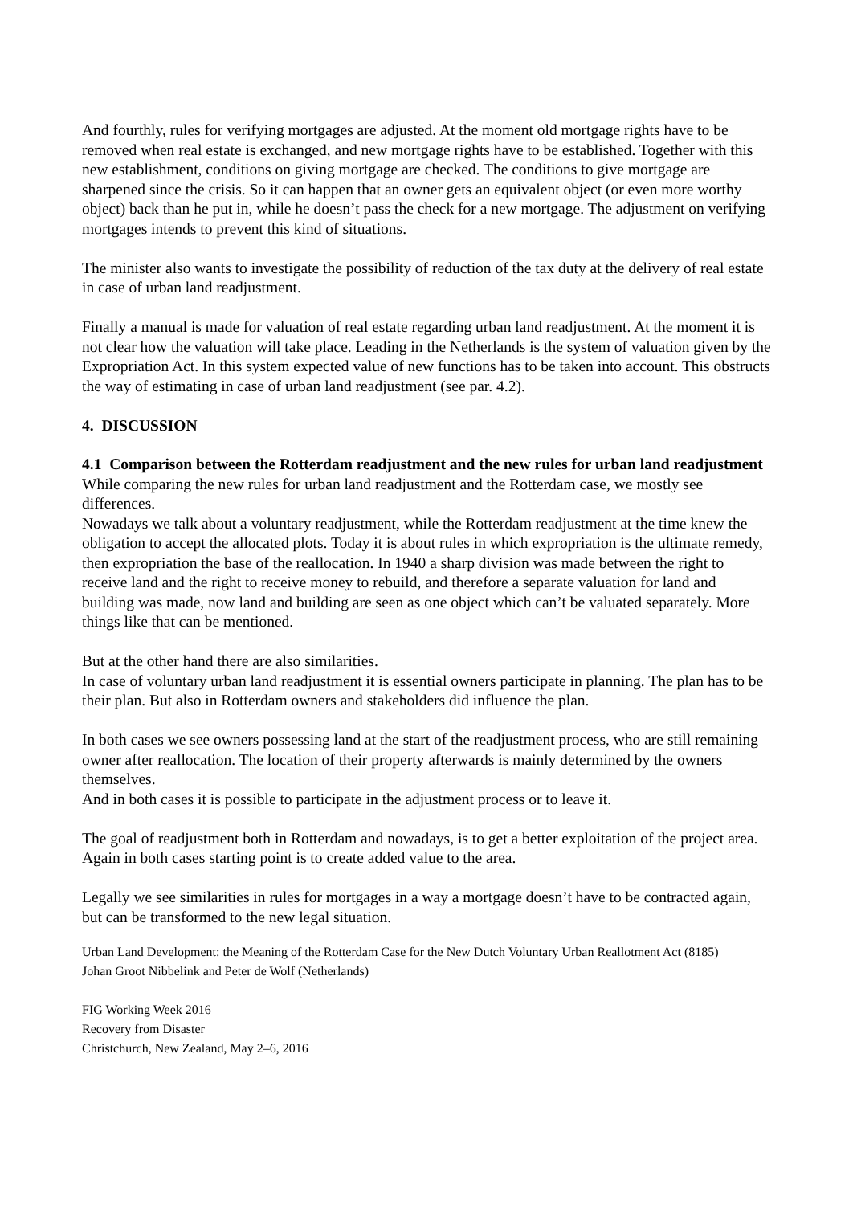And fourthly, rules for verifying mortgages are adjusted. At the moment old mortgage rights have to be removed when real estate is exchanged, and new mortgage rights have to be established. Together with this new establishment, conditions on giving mortgage are checked. The conditions to give mortgage are sharpened since the crisis. So it can happen that an owner gets an equivalent object (or even more worthy object) back than he put in, while he doesn’t pass the check for a new mortgage. The adjustment on verifying mortgages intends to prevent this kind of situations.
The minister also wants to investigate the possibility of reduction of the tax duty at the delivery of real estate in case of urban land readjustment.
Finally a manual is made for valuation of real estate regarding urban land readjustment. At the moment it is not clear how the valuation will take place. Leading in the Netherlands is the system of valuation given by the Expropriation Act. In this system expected value of new functions has to be taken into account. This obstructs the way of estimating in case of urban land readjustment (see par. 4.2).
4. DISCUSSION
4.1 Comparison between the Rotterdam readjustment and the new rules for urban land readjustment
While comparing the new rules for urban land readjustment and the Rotterdam case, we mostly see differences.
Nowadays we talk about a voluntary readjustment, while the Rotterdam readjustment at the time knew the obligation to accept the allocated plots. Today it is about rules in which expropriation is the ultimate remedy, then expropriation the base of the reallocation. In 1940 a sharp division was made between the right to receive land and the right to receive money to rebuild, and therefore a separate valuation for land and building was made, now land and building are seen as one object which can’t be valuated separately. More things like that can be mentioned.
But at the other hand there are also similarities.
In case of voluntary urban land readjustment it is essential owners participate in planning. The plan has to be their plan. But also in Rotterdam owners and stakeholders did influence the plan.
In both cases we see owners possessing land at the start of the readjustment process, who are still remaining owner after reallocation. The location of their property afterwards is mainly determined by the owners themselves.
And in both cases it is possible to participate in the adjustment process or to leave it.
The goal of readjustment both in Rotterdam and nowadays, is to get a better exploitation of the project area. Again in both cases starting point is to create added value to the area.
Legally we see similarities in rules for mortgages in a way a mortgage doesn’t have to be contracted again, but can be transformed to the new legal situation.
Urban Land Development: the Meaning of the Rotterdam Case for the New Dutch Voluntary Urban Reallotment Act (8185)
Johan Groot Nibbelink and Peter de Wolf (Netherlands)
FIG Working Week 2016
Recovery from Disaster
Christchurch, New Zealand, May 2–6, 2016